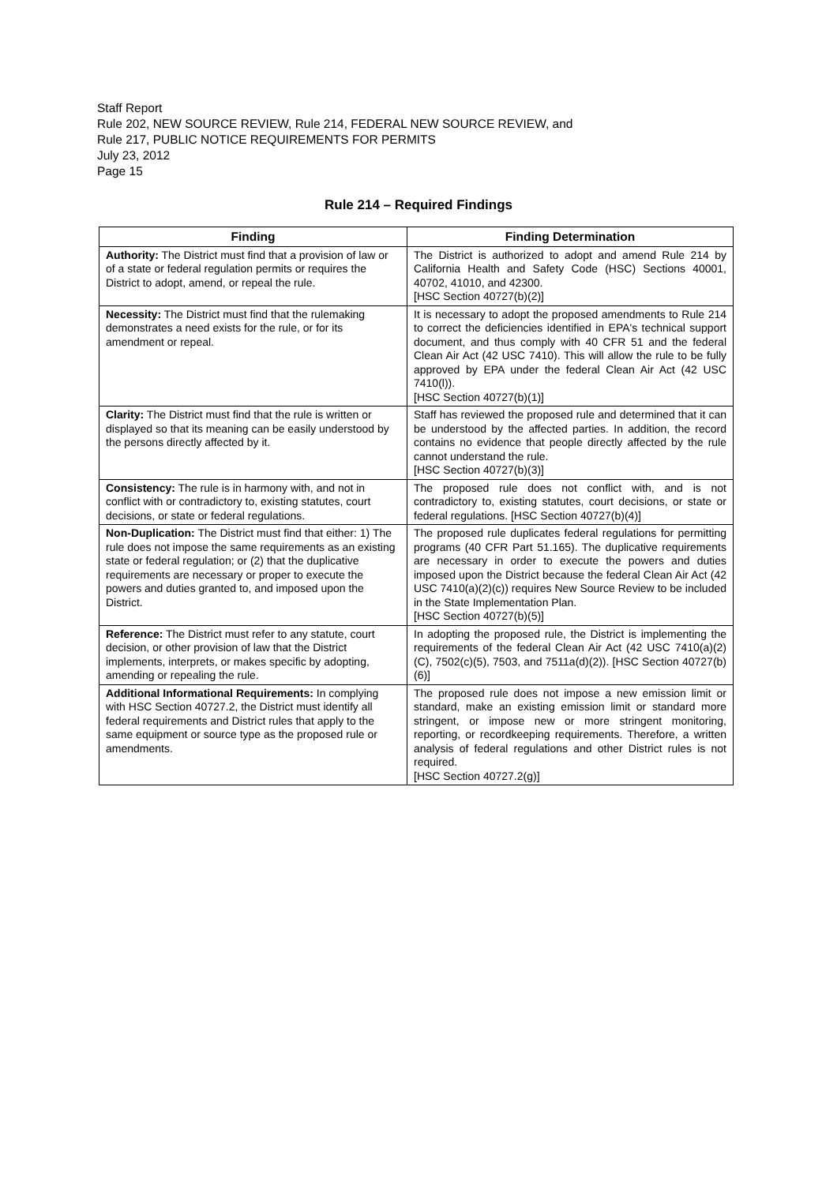Staff Report
Rule 202, NEW SOURCE REVIEW, Rule 214, FEDERAL NEW SOURCE REVIEW, and
Rule 217, PUBLIC NOTICE REQUIREMENTS FOR PERMITS
July 23, 2012
Page 15
Rule 214 – Required Findings
| Finding | Finding Determination |
| --- | --- |
| Authority: The District must find that a provision of law or of a state or federal regulation permits or requires the District to adopt, amend, or repeal the rule. | The District is authorized to adopt and amend Rule 214 by California Health and Safety Code (HSC) Sections 40001, 40702, 41010, and 42300. [HSC Section 40727(b)(2)] |
| Necessity: The District must find that the rulemaking demonstrates a need exists for the rule, or for its amendment or repeal. | It is necessary to adopt the proposed amendments to Rule 214 to correct the deficiencies identified in EPA's technical support document, and thus comply with 40 CFR 51 and the federal Clean Air Act (42 USC 7410). This will allow the rule to be fully approved by EPA under the federal Clean Air Act (42 USC 7410(l)). [HSC Section 40727(b)(1)] |
| Clarity: The District must find that the rule is written or displayed so that its meaning can be easily understood by the persons directly affected by it. | Staff has reviewed the proposed rule and determined that it can be understood by the affected parties. In addition, the record contains no evidence that people directly affected by the rule cannot understand the rule. [HSC Section 40727(b)(3)] |
| Consistency: The rule is in harmony with, and not in conflict with or contradictory to, existing statutes, court decisions, or state or federal regulations. | The proposed rule does not conflict with, and is not contradictory to, existing statutes, court decisions, or state or federal regulations. [HSC Section 40727(b)(4)] |
| Non-Duplication: The District must find that either: 1) The rule does not impose the same requirements as an existing state or federal regulation; or (2) that the duplicative requirements are necessary or proper to execute the powers and duties granted to, and imposed upon the District. | The proposed rule duplicates federal regulations for permitting programs (40 CFR Part 51.165). The duplicative requirements are necessary in order to execute the powers and duties imposed upon the District because the federal Clean Air Act (42 USC 7410(a)(2)(c)) requires New Source Review to be included in the State Implementation Plan. [HSC Section 40727(b)(5)] |
| Reference: The District must refer to any statute, court decision, or other provision of law that the District implements, interprets, or makes specific by adopting, amending or repealing the rule. | In adopting the proposed rule, the District is implementing the requirements of the federal Clean Air Act (42 USC 7410(a)(2)(C), 7502(c)(5), 7503, and 7511a(d)(2)). [HSC Section 40727(b)(6)] |
| Additional Informational Requirements: In complying with HSC Section 40727.2, the District must identify all federal requirements and District rules that apply to the same equipment or source type as the proposed rule or amendments. | The proposed rule does not impose a new emission limit or standard, make an existing emission limit or standard more stringent, or impose new or more stringent monitoring, reporting, or recordkeeping requirements. Therefore, a written analysis of federal regulations and other District rules is not required. [HSC Section 40727.2(g)] |